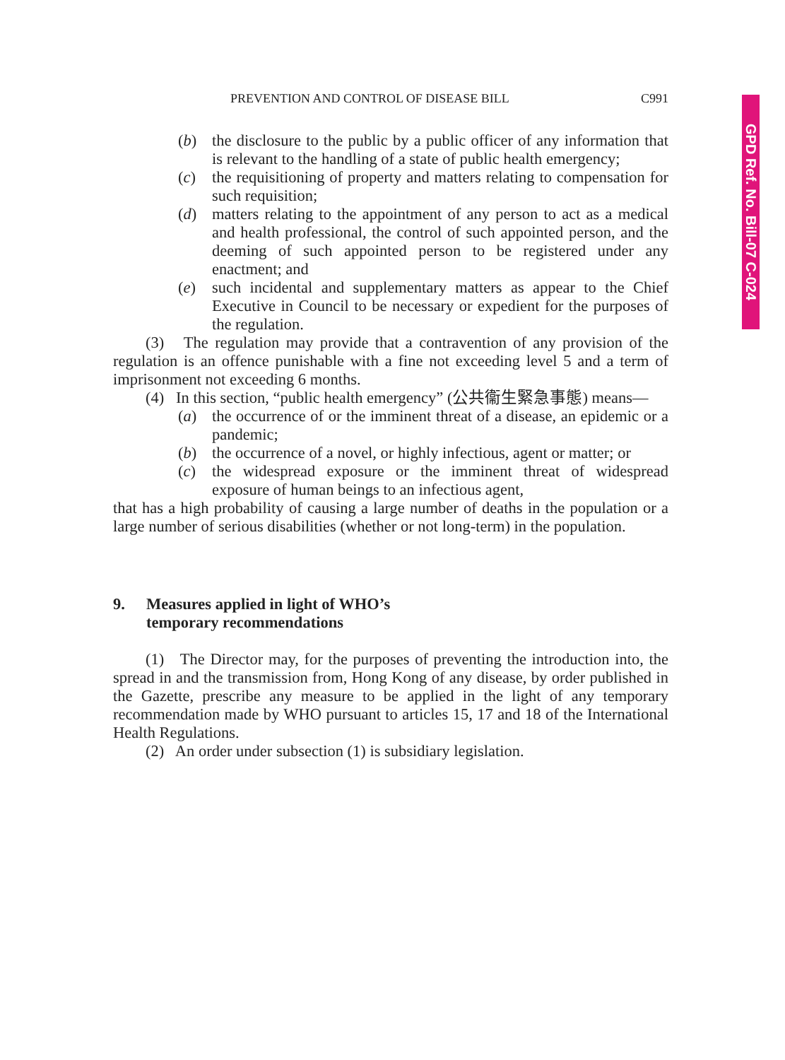GPD Ref. No. Bill-07 C-024
PREVENTION AND CONTROL OF DISEASE BILL C991
(b) the disclosure to the public by a public officer of any information that is relevant to the handling of a state of public health emergency;
(c) the requisitioning of property and matters relating to compensation for such requisition;
(d) matters relating to the appointment of any person to act as a medical and health professional, the control of such appointed person, and the deeming of such appointed person to be registered under any enactment; and
(e) such incidental and supplementary matters as appear to the Chief Executive in Council to be necessary or expedient for the purposes of the regulation.
(3) The regulation may provide that a contravention of any provision of the regulation is an offence punishable with a fine not exceeding level 5 and a term of imprisonment not exceeding 6 months.
(4) In this section, “public health emergency” (公共衞生緊急事態) means—
(a) the occurrence of or the imminent threat of a disease, an epidemic or a pandemic;
(b) the occurrence of a novel, or highly infectious, agent or matter; or
(c) the widespread exposure or the imminent threat of widespread exposure of human beings to an infectious agent,
that has a high probability of causing a large number of deaths in the population or a large number of serious disabilities (whether or not long-term) in the population.
9. Measures applied in light of WHO’s
temporary recommendations
(1) The Director may, for the purposes of preventing the introduction into, the spread in and the transmission from, Hong Kong of any disease, by order published in the Gazette, prescribe any measure to be applied in the light of any temporary recommendation made by WHO pursuant to articles 15, 17 and 18 of the International Health Regulations.
(2) An order under subsection (1) is subsidiary legislation.